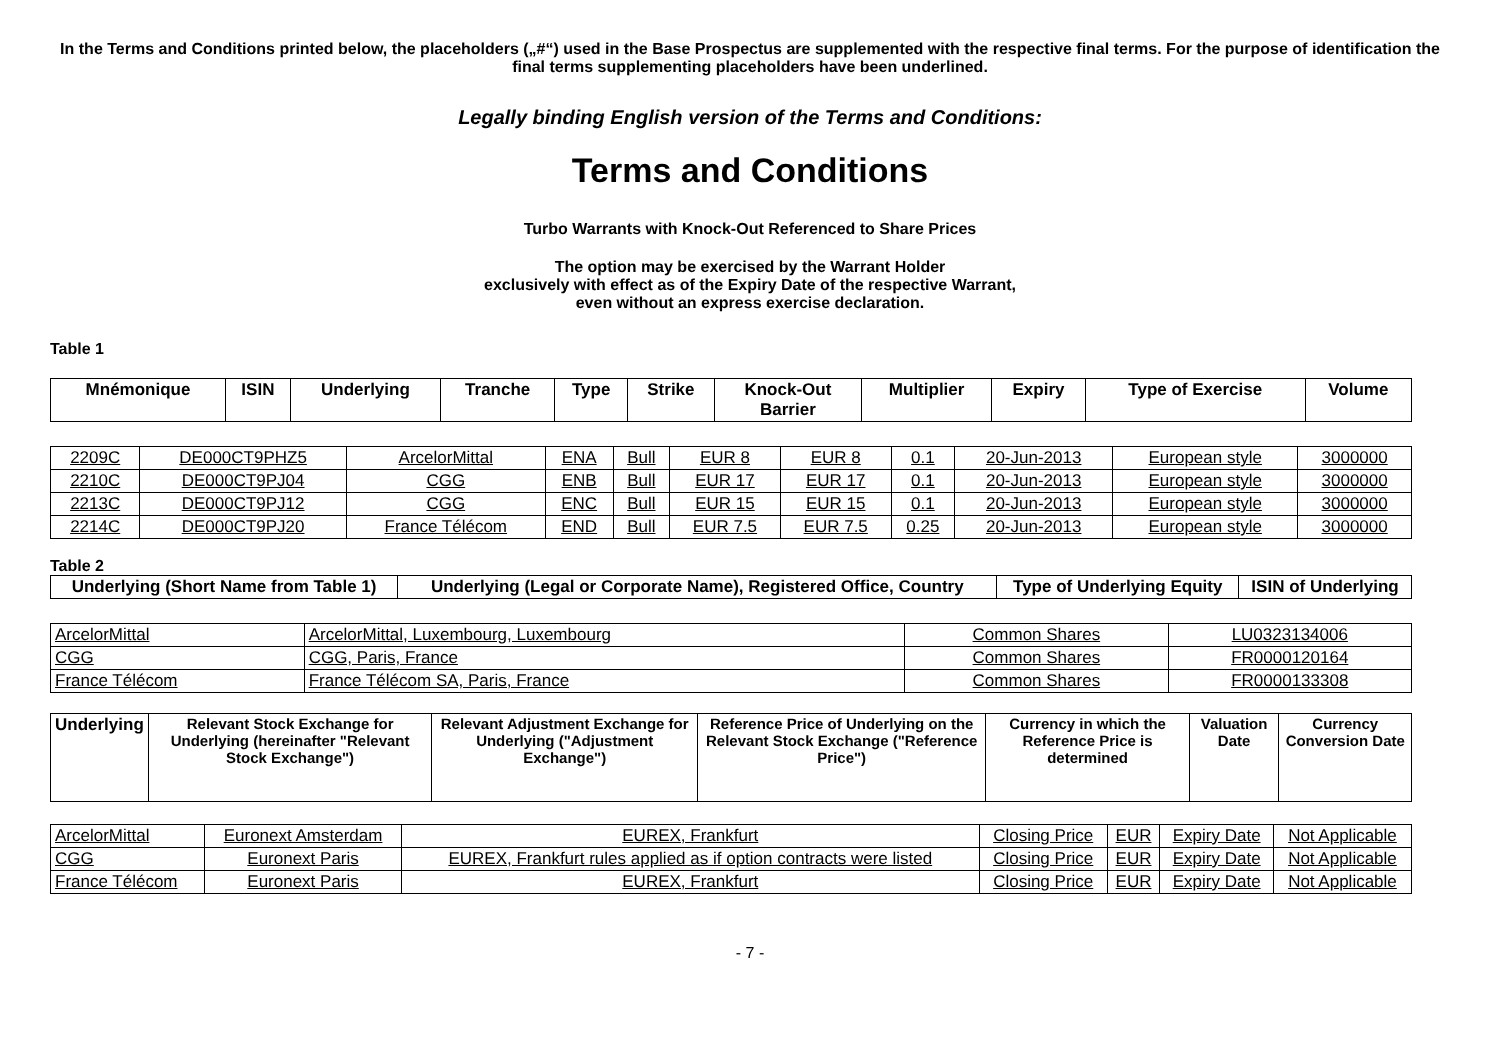In the Terms and Conditions printed below, the placeholders („#“) used in the Base Prospectus are supplemented with the respective final terms. For the purpose of identification the final terms supplementing placeholders have been underlined.
Legally binding English version of the Terms and Conditions:
Terms and Conditions
Turbo Warrants with Knock-Out Referenced to Share Prices
The option may be exercised by the Warrant Holder
exclusively with effect as of the Expiry Date of the respective Warrant,
even without an express exercise declaration.
Table 1
| Mnémonique | ISIN | Underlying | Tranche | Type | Strike | Knock-Out Barrier | Multiplier | Expiry | Type of Exercise | Volume |
| --- | --- | --- | --- | --- | --- | --- | --- | --- | --- | --- |
| 2209C | DE000CT9PHZ5 | ArcelorMittal | ENA | Bull | EUR 8 | EUR 8 | 0.1 | 20-Jun-2013 | European style | 3000000 |
| 2210C | DE000CT9PJ04 | CGG | ENB | Bull | EUR 17 | EUR 17 | 0.1 | 20-Jun-2013 | European style | 3000000 |
| 2213C | DE000CT9PJ12 | CGG | ENC | Bull | EUR 15 | EUR 15 | 0.1 | 20-Jun-2013 | European style | 3000000 |
| 2214C | DE000CT9PJ20 | France Télécom | END | Bull | EUR 7.5 | EUR 7.5 | 0.25 | 20-Jun-2013 | European style | 3000000 |
Table 2
| Underlying (Short Name from Table 1) | Underlying (Legal or Corporate Name), Registered Office, Country | Type of Underlying Equity | ISIN of Underlying |
| --- | --- | --- | --- |
| ArcelorMittal | ArcelorMittal, Luxembourg, Luxembourg | Common Shares | LU0323134006 |
| CGG | CGG, Paris, France | Common Shares | FR0000120164 |
| France Télécom | France Télécom SA, Paris, France | Common Shares | FR0000133308 |
| Underlying | Relevant Stock Exchange for Underlying (hereinafter "Relevant Stock Exchange") | Relevant Adjustment Exchange for Underlying ("Adjustment Exchange") | Reference Price of Underlying on the Relevant Stock Exchange ("Reference Price") | Currency in which the Reference Price is determined | Valuation Date | Currency Conversion Date |
| --- | --- | --- | --- | --- | --- | --- |
| ArcelorMittal | Euronext Amsterdam | EUREX, Frankfurt | Closing Price | EUR | Expiry Date | Not Applicable |
| CGG | Euronext Paris | EUREX, Frankfurt rules applied as if option contracts were listed | Closing Price | EUR | Expiry Date | Not Applicable |
| France Télécom | Euronext Paris | EUREX, Frankfurt | Closing Price | EUR | Expiry Date | Not Applicable |
- 7 -